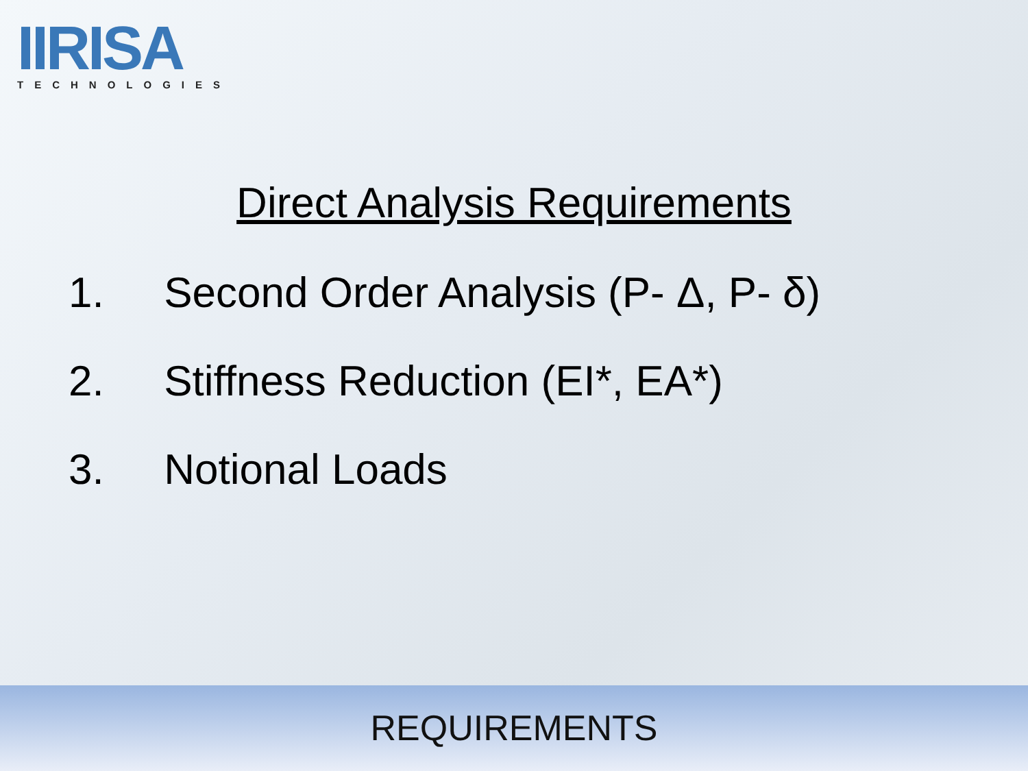IIRISA
TECHNOLOGIES
Direct Analysis Requirements
1. Second Order Analysis (P- Δ, P- δ)
2. Stiffness Reduction (EI*, EA*)
3. Notional Loads
REQUIREMENTS